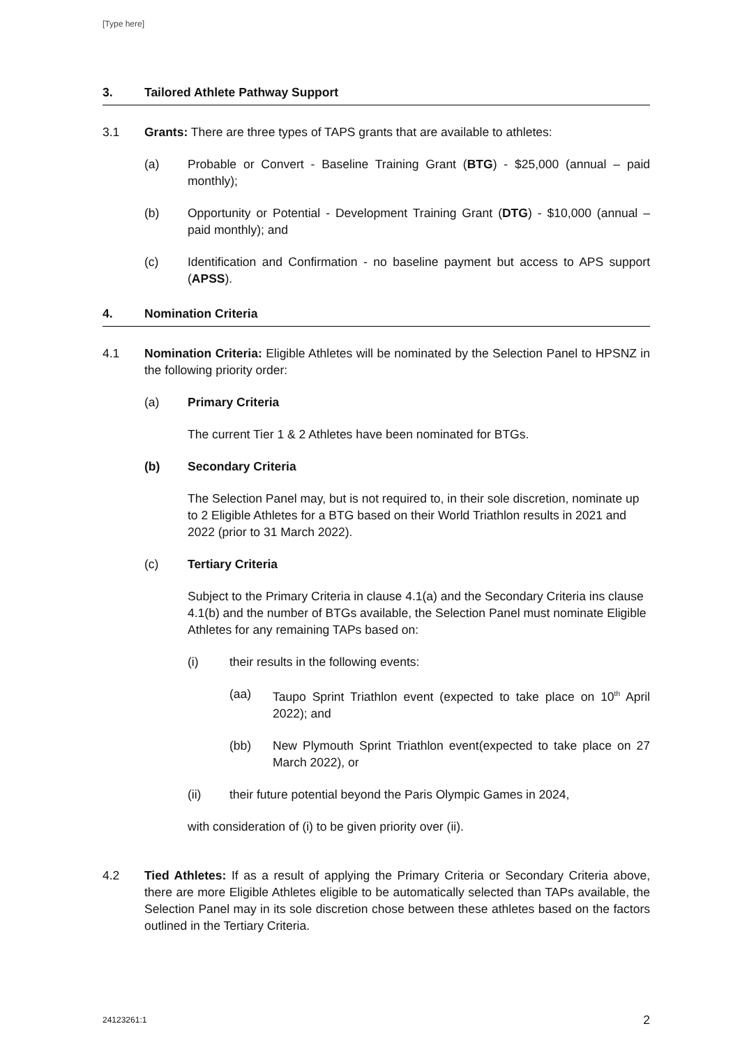[Type here]
3. Tailored Athlete Pathway Support
3.1 Grants: There are three types of TAPS grants that are available to athletes:
(a) Probable or Convert - Baseline Training Grant (BTG) - $25,000 (annual – paid monthly);
(b) Opportunity or Potential - Development Training Grant (DTG) - $10,000 (annual – paid monthly); and
(c) Identification and Confirmation - no baseline payment but access to APS support (APSS).
4. Nomination Criteria
4.1 Nomination Criteria: Eligible Athletes will be nominated by the Selection Panel to HPSNZ in the following priority order:
(a) Primary Criteria
The current Tier 1 & 2 Athletes have been nominated for BTGs.
(b) Secondary Criteria
The Selection Panel may, but is not required to, in their sole discretion, nominate up to 2 Eligible Athletes for a BTG based on their World Triathlon results in 2021 and 2022 (prior to 31 March 2022).
(c) Tertiary Criteria
Subject to the Primary Criteria in clause 4.1(a) and the Secondary Criteria ins clause 4.1(b) and the number of BTGs available, the Selection Panel must nominate Eligible Athletes for any remaining TAPs based on:
(i) their results in the following events:
(aa) Taupo Sprint Triathlon event (expected to take place on 10<sup>th</sup> April 2022); and
(bb) New Plymouth Sprint Triathlon event(expected to take place on 27 March 2022), or
(ii) their future potential beyond the Paris Olympic Games in 2024,
with consideration of (i) to be given priority over (ii).
4.2 Tied Athletes: If as a result of applying the Primary Criteria or Secondary Criteria above, there are more Eligible Athletes eligible to be automatically selected than TAPs available, the Selection Panel may in its sole discretion chose between these athletes based on the factors outlined in the Tertiary Criteria.
24123261:1 2